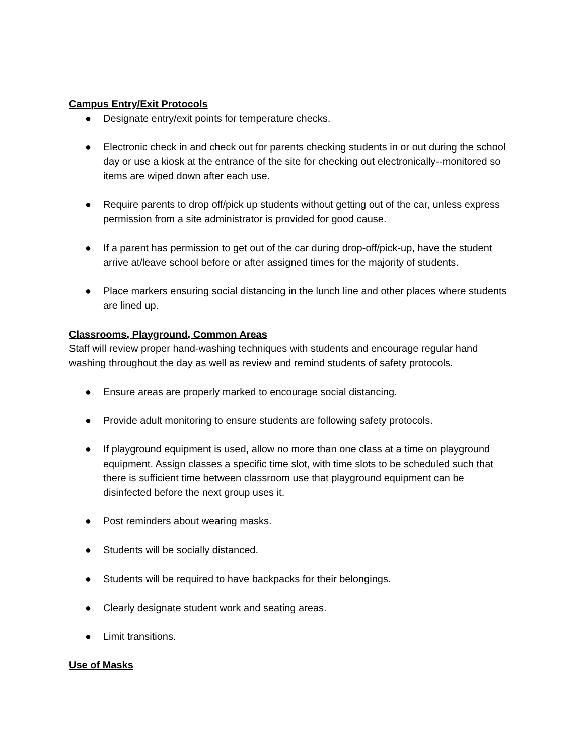Campus Entry/Exit Protocols
● Designate entry/exit points for temperature checks.
● Electronic check in and check out for parents checking students in or out during the school day or use a kiosk at the entrance of the site for checking out electronically--monitored so items are wiped down after each use.
● Require parents to drop off/pick up students without getting out of the car, unless express permission from a site administrator is provided for good cause.
● If a parent has permission to get out of the car during drop-off/pick-up, have the student arrive at/leave school before or after assigned times for the majority of students.
● Place markers ensuring social distancing in the lunch line and other places where students are lined up.
Classrooms, Playground, Common Areas
Staff will review proper hand-washing techniques with students and encourage regular hand washing throughout the day as well as review and remind students of safety protocols.
● Ensure areas are properly marked to encourage social distancing.
● Provide adult monitoring to ensure students are following safety protocols.
● If playground equipment is used, allow no more than one class at a time on playground equipment. Assign classes a specific time slot, with time slots to be scheduled such that there is sufficient time between classroom use that playground equipment can be disinfected before the next group uses it.
● Post reminders about wearing masks.
● Students will be socially distanced.
● Students will be required to have backpacks for their belongings.
● Clearly designate student work and seating areas.
● Limit transitions.
Use of Masks